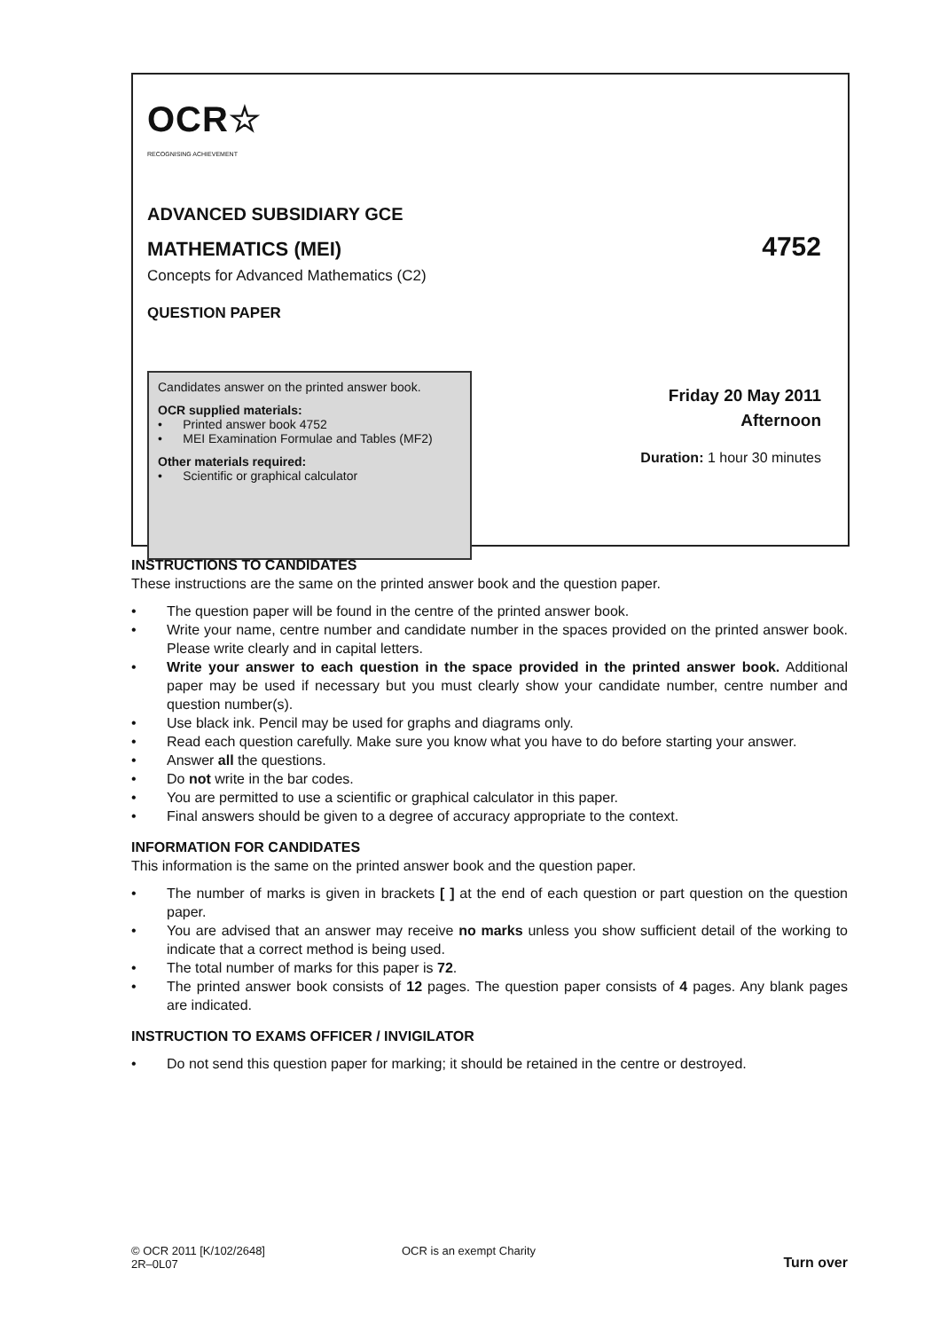OCR☆
RECOGNISING ACHIEVEMENT
ADVANCED SUBSIDIARY GCE
MATHEMATICS (MEI) 4752
Concepts for Advanced Mathematics (C2)
QUESTION PAPER
Candidates answer on the printed answer book.
OCR supplied materials:
• Printed answer book 4752
• MEI Examination Formulae and Tables (MF2)
Other materials required:
• Scientific or graphical calculator
Friday 20 May 2011
Afternoon
Duration: 1 hour 30 minutes
INSTRUCTIONS TO CANDIDATES
These instructions are the same on the printed answer book and the question paper.
• The question paper will be found in the centre of the printed answer book.
• Write your name, centre number and candidate number in the spaces provided on the printed answer book. Please write clearly and in capital letters.
• Write your answer to each question in the space provided in the printed answer book. Additional paper may be used if necessary but you must clearly show your candidate number, centre number and question number(s).
• Use black ink. Pencil may be used for graphs and diagrams only.
• Read each question carefully. Make sure you know what you have to do before starting your answer.
• Answer all the questions.
• Do not write in the bar codes.
• You are permitted to use a scientific or graphical calculator in this paper.
• Final answers should be given to a degree of accuracy appropriate to the context.
INFORMATION FOR CANDIDATES
This information is the same on the printed answer book and the question paper.
• The number of marks is given in brackets [ ] at the end of each question or part question on the question paper.
• You are advised that an answer may receive no marks unless you show sufficient detail of the working to indicate that a correct method is being used.
• The total number of marks for this paper is 72.
• The printed answer book consists of 12 pages. The question paper consists of 4 pages. Any blank pages are indicated.
INSTRUCTION TO EXAMS OFFICER / INVIGILATOR
• Do not send this question paper for marking; it should be retained in the centre or destroyed.
© OCR 2011 [K/102/2648]
2R–0L07
OCR is an exempt Charity
Turn over